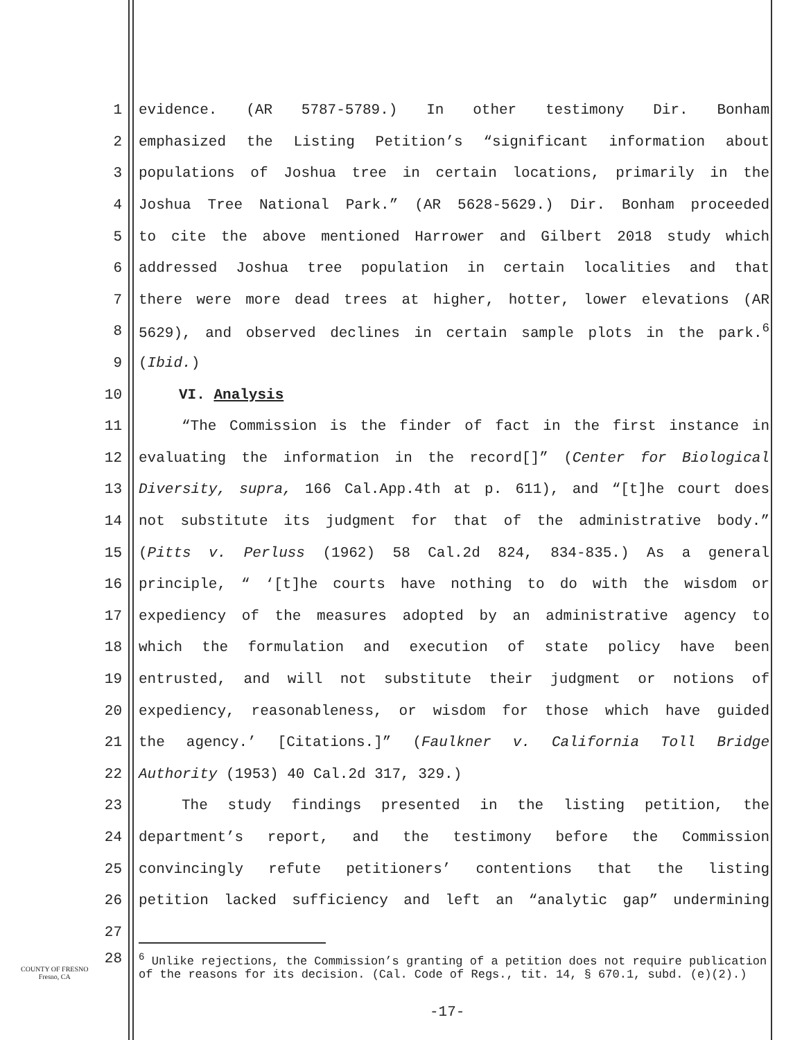1 evidence. (AR 5787-5789.) In other testimony Dir. Bonham
2 emphasized the Listing Petition’s “significant information about
3 populations of Joshua tree in certain locations, primarily in the
4 Joshua Tree National Park.” (AR 5628-5629.) Dir. Bonham proceeded
5 to cite the above mentioned Harrower and Gilbert 2018 study which
6 addressed Joshua tree population in certain localities and that
7 there were more dead trees at higher, hotter, lower elevations (AR
8 5629), and observed declines in certain sample plots in the park.<sup>6</sup>
9 (Ibid.)
10 VI. Analysis
11 “The Commission is the finder of fact in the first instance in
12 evaluating the information in the record[]” (Center for Biological
13 Diversity, supra, 166 Cal.App.4th at p. 611), and “[t]he court does
14 not substitute its judgment for that of the administrative body.”
15 (Pitts v. Perluss (1962) 58 Cal.2d 824, 834-835.) As a general
16 principle, “ ‘[t]he courts have nothing to do with the wisdom or
17 expediency of the measures adopted by an administrative agency to
18 which the formulation and execution of state policy have been
19 entrusted, and will not substitute their judgment or notions of
20 expediency, reasonableness, or wisdom for those which have guided
21 the agency.’ [Citations.]” (Faulkner v. California Toll Bridge
22 Authority (1953) 40 Cal.2d 317, 329.)
23 The study findings presented in the listing petition, the
24 department’s report, and the testimony before the Commission
25 convincingly refute petitioners’ contentions that the listing
26 petition lacked sufficiency and left an “analytic gap” undermining
27
28
<sup>6</sup> Unlike rejections, the Commission’s granting of a petition does not require publication of the reasons for its decision. (Cal. Code of Regs., tit. 14, § 670.1, subd. (e)(2).)
COUNTY OF FRESNO
Fresno, CA
-17-